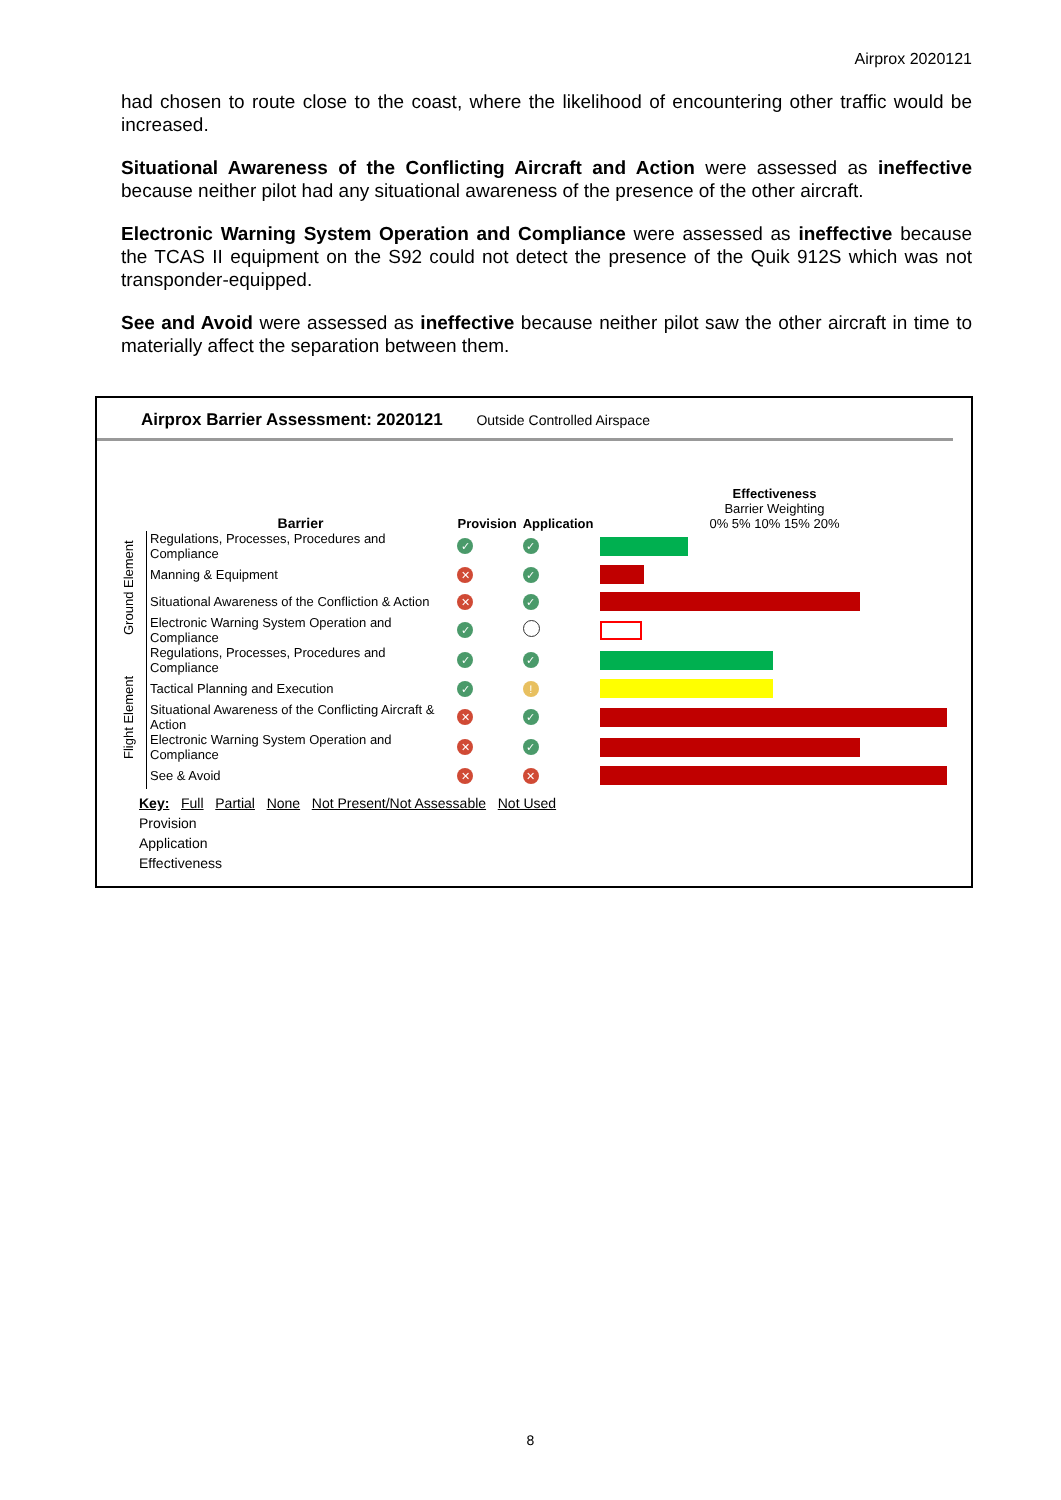Airprox 2020121
had chosen to route close to the coast, where the likelihood of encountering other traffic would be increased.
Situational Awareness of the Conflicting Aircraft and Action were assessed as ineffective because neither pilot had any situational awareness of the presence of the other aircraft.
Electronic Warning System Operation and Compliance were assessed as ineffective because the TCAS II equipment on the S92 could not detect the presence of the Quik 912S which was not transponder-equipped.
See and Avoid were assessed as ineffective because neither pilot saw the other aircraft in time to materially affect the separation between them.
Airprox Barrier Assessment: 2020121 Outside Controlled Airspace
| | Barrier | Provision | Application | Effectiveness Barrier Weighting 0% 5% 10% 15% 20% |
| Ground Element | Regulations, Processes, Procedures and Compliance | ✓ | ✓ | |
| | Manning & Equipment | ✕ | ✓ | |
| | Situational Awareness of the Confliction & Action | ✕ | ✓ | |
| | Electronic Warning System Operation and Compliance | ✓ | | |
| Flight Element | Regulations, Processes, Procedures and Compliance | ✓ | ✓ | |
| | Tactical Planning and Execution | ✓ | ! | |
| | Situational Awareness of the Conflicting Aircraft & Action | ✕ | ✓ | |
| | Electronic Warning System Operation and Compliance | ✕ | ✓ | |
| | See & Avoid | ✕ | ✕ | |
Key: Full Partial None Not Present/Not Assessable Not Used
Provision
Application
Effectiveness
8